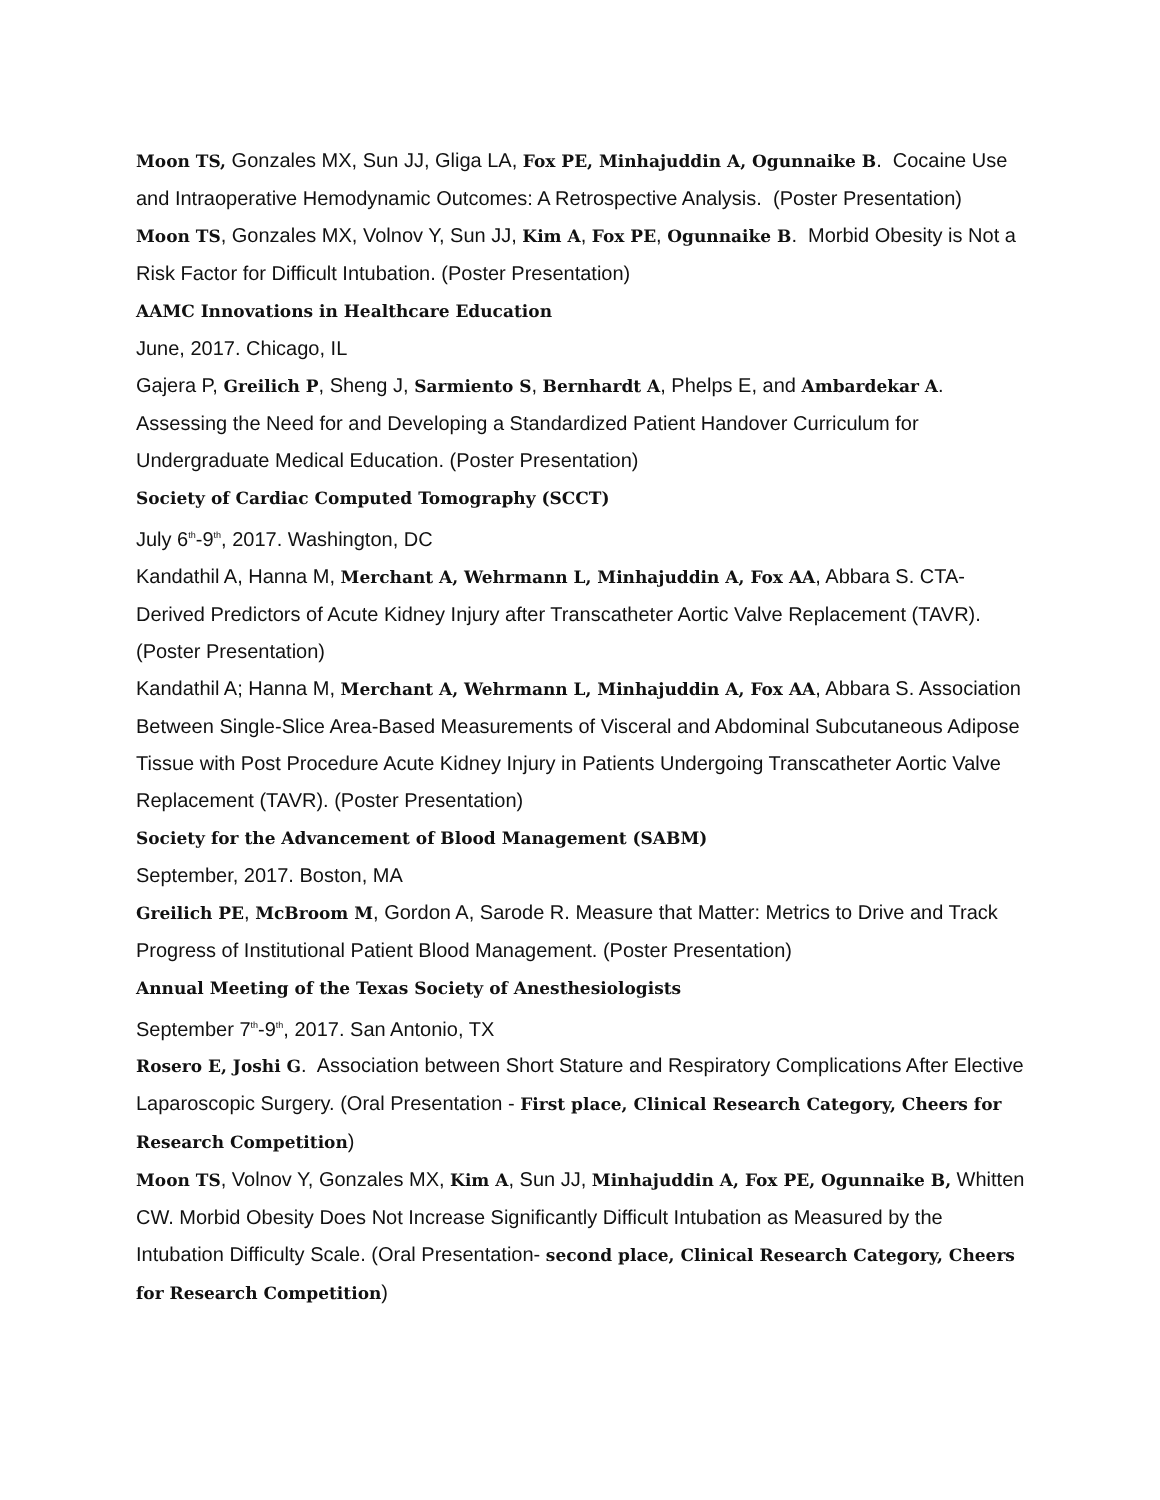Moon TS, Gonzales MX, Sun JJ, Gliga LA, Fox PE, Minhajuddin A, Ogunnaike B. Cocaine Use and Intraoperative Hemodynamic Outcomes: A Retrospective Analysis. (Poster Presentation)
Moon TS, Gonzales MX, Volnov Y, Sun JJ, Kim A, Fox PE, Ogunnaike B. Morbid Obesity is Not a Risk Factor for Difficult Intubation. (Poster Presentation)
AAMC Innovations in Healthcare Education
June, 2017. Chicago, IL
Gajera P, Greilich P, Sheng J, Sarmiento S, Bernhardt A, Phelps E, and Ambardekar A. Assessing the Need for and Developing a Standardized Patient Handover Curriculum for Undergraduate Medical Education. (Poster Presentation)
Society of Cardiac Computed Tomography (SCCT)
July 6<sup>th</sup>-9<sup>th</sup>, 2017. Washington, DC
Kandathil A, Hanna M, Merchant A, Wehrmann L, Minhajuddin A, Fox AA, Abbara S. CTA-Derived Predictors of Acute Kidney Injury after Transcatheter Aortic Valve Replacement (TAVR). (Poster Presentation)
Kandathil A; Hanna M, Merchant A, Wehrmann L, Minhajuddin A, Fox AA, Abbara S. Association Between Single-Slice Area-Based Measurements of Visceral and Abdominal Subcutaneous Adipose Tissue with Post Procedure Acute Kidney Injury in Patients Undergoing Transcatheter Aortic Valve Replacement (TAVR). (Poster Presentation)
Society for the Advancement of Blood Management (SABM)
September, 2017. Boston, MA
Greilich PE, McBroom M, Gordon A, Sarode R. Measure that Matter: Metrics to Drive and Track Progress of Institutional Patient Blood Management. (Poster Presentation)
Annual Meeting of the Texas Society of Anesthesiologists
September 7<sup>th</sup>-9<sup>th</sup>, 2017. San Antonio, TX
Rosero E, Joshi G. Association between Short Stature and Respiratory Complications After Elective Laparoscopic Surgery. (Oral Presentation - First place, Clinical Research Category, Cheers for Research Competition)
Moon TS, Volnov Y, Gonzales MX, Kim A, Sun JJ, Minhajuddin A, Fox PE, Ogunnaike B, Whitten CW. Morbid Obesity Does Not Increase Significantly Difficult Intubation as Measured by the Intubation Difficulty Scale. (Oral Presentation- second place, Clinical Research Category, Cheers for Research Competition)